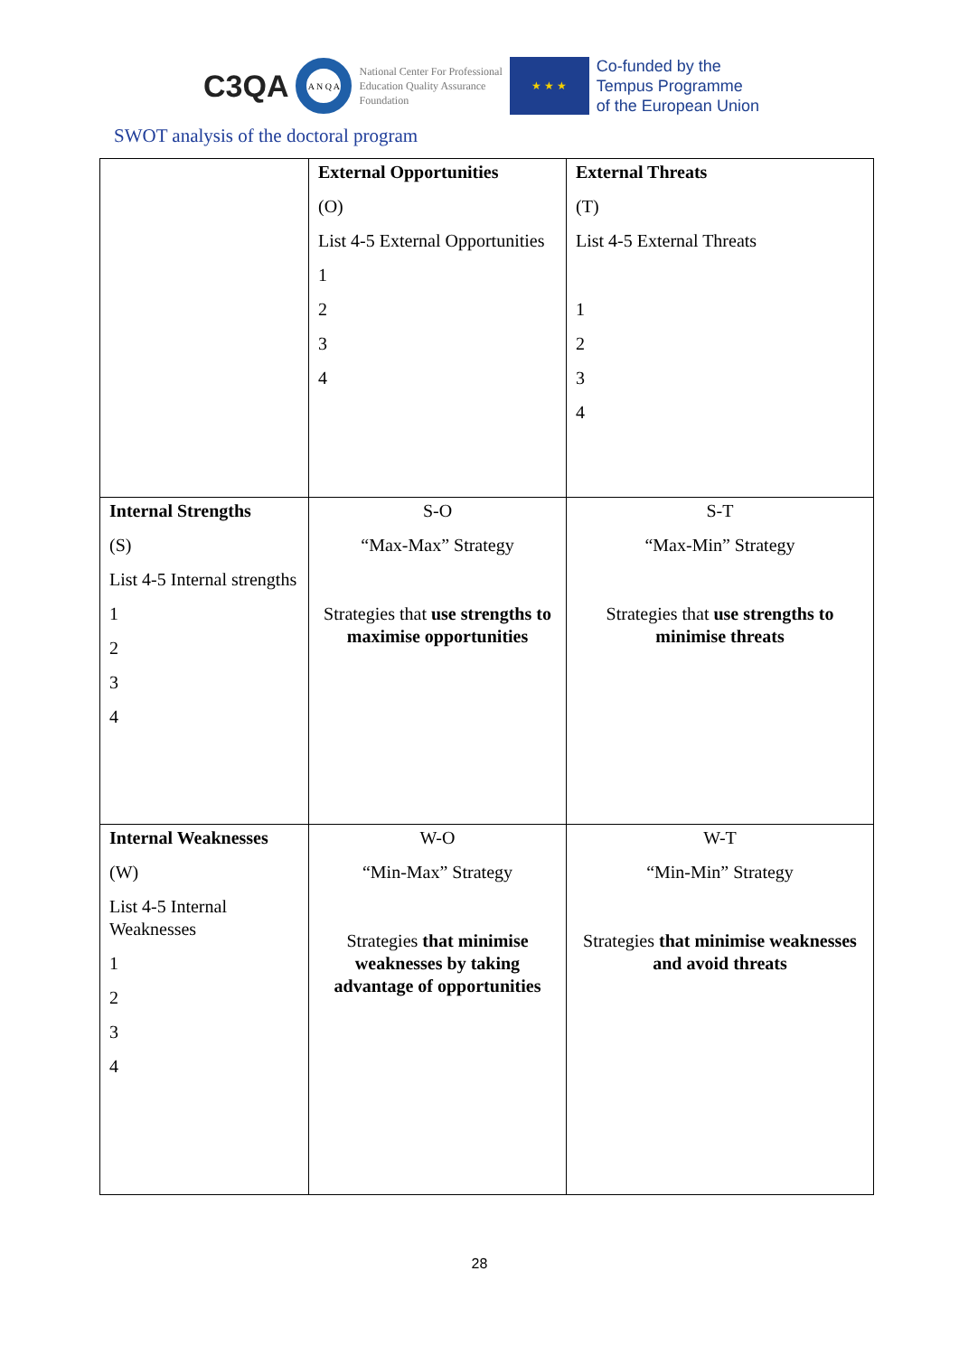C3QA
A N Q A
National Center For Professional
Education Quality Assurance
Foundation
★ ★ ★
Co-funded by the
Tempus Programme
of the European Union
SWOT analysis of the doctoral program
| | External Opportunities (O) List 4-5 External Opportunities 1 2 3 4 | External Threats (T) List 4-5 External Threats 1 2 3 4 |
| Internal Strengths (S) List 4-5 Internal strengths 1 2 3 4 | S-O “Max-Max” Strategy Strategies that use strengths to maximise opportunities | S-T “Max-Min” Strategy Strategies that use strengths to minimise threats |
| Internal Weaknesses (W) List 4-5 Internal Weaknesses 1 2 3 4 | W-O “Min-Max” Strategy Strategies that minimise weaknesses by taking advantage of opportunities | W-T “Min-Min” Strategy Strategies that minimise weaknesses and avoid threats |
28